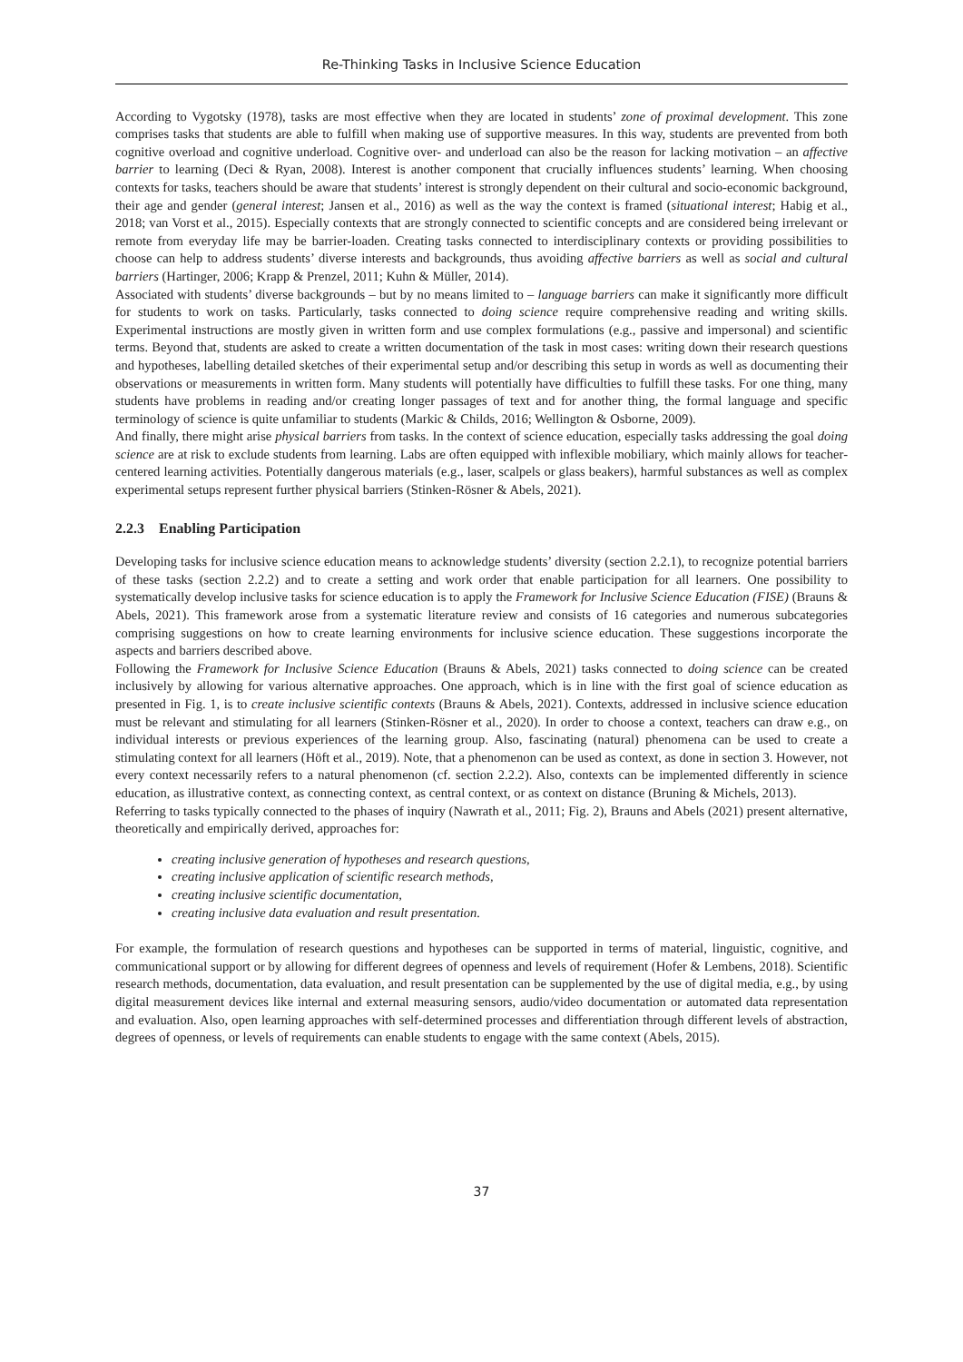Re-Thinking Tasks in Inclusive Science Education
According to Vygotsky (1978), tasks are most effective when they are located in students’ zone of proximal development. This zone comprises tasks that students are able to fulfill when making use of supportive measures. In this way, students are prevented from both cognitive overload and cognitive underload. Cognitive over- and underload can also be the reason for lacking motivation – an affective barrier to learning (Deci & Ryan, 2008). Interest is another component that crucially influences students’ learning. When choosing contexts for tasks, teachers should be aware that students’ interest is strongly dependent on their cultural and socio-economic background, their age and gender (general interest; Jansen et al., 2016) as well as the way the context is framed (situational interest; Habig et al., 2018; van Vorst et al., 2015). Especially contexts that are strongly connected to scientific concepts and are considered being irrelevant or remote from everyday life may be barrier-loaden. Creating tasks connected to interdisciplinary contexts or providing possibilities to choose can help to address students’ diverse interests and backgrounds, thus avoiding affective barriers as well as social and cultural barriers (Hartinger, 2006; Krapp & Prenzel, 2011; Kuhn & Müller, 2014).
Associated with students’ diverse backgrounds – but by no means limited to – language barriers can make it significantly more difficult for students to work on tasks. Particularly, tasks connected to doing science require comprehensive reading and writing skills. Experimental instructions are mostly given in written form and use complex formulations (e.g., passive and impersonal) and scientific terms. Beyond that, students are asked to create a written documentation of the task in most cases: writing down their research questions and hypotheses, labelling detailed sketches of their experimental setup and/or describing this setup in words as well as documenting their observations or measurements in written form. Many students will potentially have difficulties to fulfill these tasks. For one thing, many students have problems in reading and/or creating longer passages of text and for another thing, the formal language and specific terminology of science is quite unfamiliar to students (Markic & Childs, 2016; Wellington & Osborne, 2009).
And finally, there might arise physical barriers from tasks. In the context of science education, especially tasks addressing the goal doing science are at risk to exclude students from learning. Labs are often equipped with inflexible mobiliary, which mainly allows for teacher-centered learning activities. Potentially dangerous materials (e.g., laser, scalpels or glass beakers), harmful substances as well as complex experimental setups represent further physical barriers (Stinken-Rösner & Abels, 2021).
2.2.3 Enabling Participation
Developing tasks for inclusive science education means to acknowledge students’ diversity (section 2.2.1), to recognize potential barriers of these tasks (section 2.2.2) and to create a setting and work order that enable participation for all learners. One possibility to systematically develop inclusive tasks for science education is to apply the Framework for Inclusive Science Education (FISE) (Brauns & Abels, 2021). This framework arose from a systematic literature review and consists of 16 categories and numerous subcategories comprising suggestions on how to create learning environments for inclusive science education. These suggestions incorporate the aspects and barriers described above.
Following the Framework for Inclusive Science Education (Brauns & Abels, 2021) tasks connected to doing science can be created inclusively by allowing for various alternative approaches. One approach, which is in line with the first goal of science education as presented in Fig. 1, is to create inclusive scientific contexts (Brauns & Abels, 2021). Contexts, addressed in inclusive science education must be relevant and stimulating for all learners (Stinken-Rösner et al., 2020). In order to choose a context, teachers can draw e.g., on individual interests or previous experiences of the learning group. Also, fascinating (natural) phenomena can be used to create a stimulating context for all learners (Höft et al., 2019). Note, that a phenomenon can be used as context, as done in section 3. However, not every context necessarily refers to a natural phenomenon (cf. section 2.2.2). Also, contexts can be implemented differently in science education, as illustrative context, as connecting context, as central context, or as context on distance (Bruning & Michels, 2013).
Referring to tasks typically connected to the phases of inquiry (Nawrath et al., 2011; Fig. 2), Brauns and Abels (2021) present alternative, theoretically and empirically derived, approaches for:
creating inclusive generation of hypotheses and research questions,
creating inclusive application of scientific research methods,
creating inclusive scientific documentation,
creating inclusive data evaluation and result presentation.
For example, the formulation of research questions and hypotheses can be supported in terms of material, linguistic, cognitive, and communicational support or by allowing for different degrees of openness and levels of requirement (Hofer & Lembens, 2018). Scientific research methods, documentation, data evaluation, and result presentation can be supplemented by the use of digital media, e.g., by using digital measurement devices like internal and external measuring sensors, audio/video documentation or automated data representation and evaluation. Also, open learning approaches with self-determined processes and differentiation through different levels of abstraction, degrees of openness, or levels of requirements can enable students to engage with the same context (Abels, 2015).
37